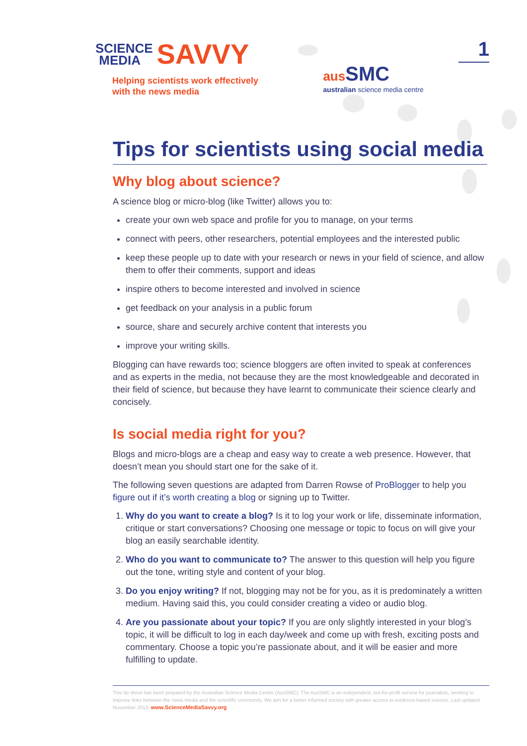SCIENCE
MEDIA SAVVY
Helping scientists work effectively
with the news media
aus SMC
australian science media centre
1
Tips for scientists using social media
Why blog about science?
A science blog or micro-blog (like Twitter) allows you to:
create your own web space and profile for you to manage, on your terms
connect with peers, other researchers, potential employees and the interested public
keep these people up to date with your research or news in your field of science, and allow them to offer their comments, support and ideas
inspire others to become interested and involved in science
get feedback on your analysis in a public forum
source, share and securely archive content that interests you
improve your writing skills.
Blogging can have rewards too; science bloggers are often invited to speak at conferences and as experts in the media, not because they are the most knowledgeable and decorated in their field of science, but because they have learnt to communicate their science clearly and concisely.
Is social media right for you?
Blogs and micro-blogs are a cheap and easy way to create a web presence. However, that doesn’t mean you should start one for the sake of it.
The following seven questions are adapted from Darren Rowse of ProBlogger to help you figure out if it’s worth creating a blog or signing up to Twitter.
1. Why do you want to create a blog? Is it to log your work or life, disseminate information, critique or start conversations? Choosing one message or topic to focus on will give your blog an easily searchable identity.
2. Who do you want to communicate to? The answer to this question will help you figure out the tone, writing style and content of your blog.
3. Do you enjoy writing? If not, blogging may not be for you, as it is predominately a written medium. Having said this, you could consider creating a video or audio blog.
4. Are you passionate about your topic? If you are only slightly interested in your blog’s topic, it will be difficult to log in each day/week and come up with fresh, exciting posts and commentary. Choose a topic you’re passionate about, and it will be easier and more fulfilling to update.
This tip sheet has been prepared by the Australian Science Media Centre (AusSMC). The AusSMC is an independent, not-for-profit service for journalists, working to improve links between the news media and the scientific community. We aim for a better informed society with greater access to evidence-based science. Last updated November 2013. www.ScienceMediaSavvy.org